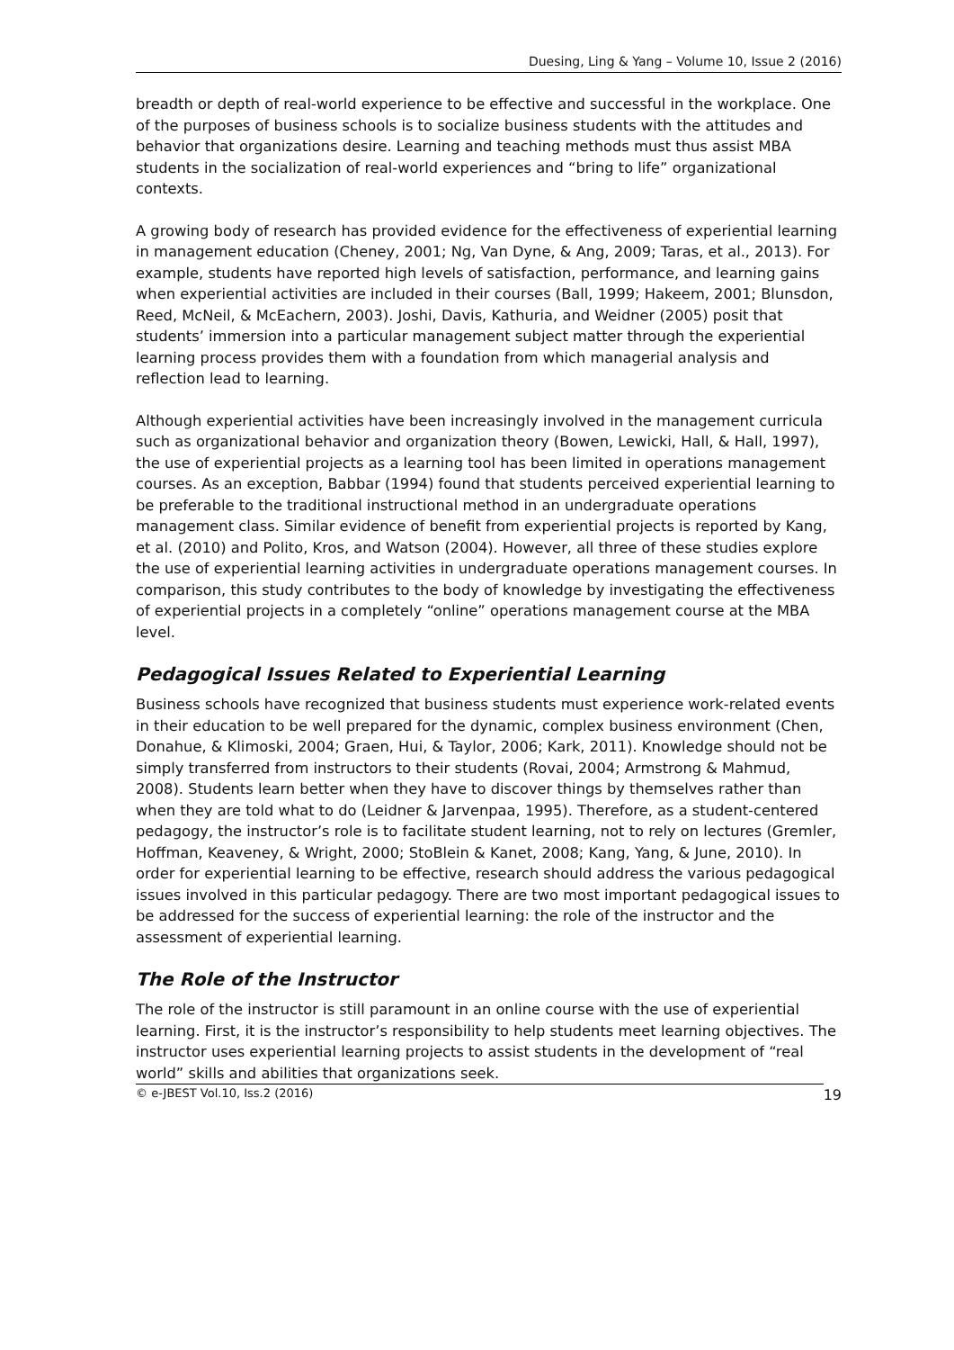Duesing, Ling & Yang – Volume 10, Issue 2 (2016)
breadth or depth of real-world experience to be effective and successful in the workplace. One of the purposes of business schools is to socialize business students with the attitudes and behavior that organizations desire. Learning and teaching methods must thus assist MBA students in the socialization of real-world experiences and “bring to life” organizational contexts.
A growing body of research has provided evidence for the effectiveness of experiential learning in management education (Cheney, 2001; Ng, Van Dyne, & Ang, 2009; Taras, et al., 2013). For example, students have reported high levels of satisfaction, performance, and learning gains when experiential activities are included in their courses (Ball, 1999; Hakeem, 2001; Blunsdon, Reed, McNeil, & McEachern, 2003). Joshi, Davis, Kathuria, and Weidner (2005) posit that students’ immersion into a particular management subject matter through the experiential learning process provides them with a foundation from which managerial analysis and reflection lead to learning.
Although experiential activities have been increasingly involved in the management curricula such as organizational behavior and organization theory (Bowen, Lewicki, Hall, & Hall, 1997), the use of experiential projects as a learning tool has been limited in operations management courses. As an exception, Babbar (1994) found that students perceived experiential learning to be preferable to the traditional instructional method in an undergraduate operations management class. Similar evidence of benefit from experiential projects is reported by Kang, et al. (2010) and Polito, Kros, and Watson (2004). However, all three of these studies explore the use of experiential learning activities in undergraduate operations management courses. In comparison, this study contributes to the body of knowledge by investigating the effectiveness of experiential projects in a completely “online” operations management course at the MBA level.
Pedagogical Issues Related to Experiential Learning
Business schools have recognized that business students must experience work-related events in their education to be well prepared for the dynamic, complex business environment (Chen, Donahue, & Klimoski, 2004; Graen, Hui, & Taylor, 2006; Kark, 2011). Knowledge should not be simply transferred from instructors to their students (Rovai, 2004; Armstrong & Mahmud, 2008). Students learn better when they have to discover things by themselves rather than when they are told what to do (Leidner & Jarvenpaa, 1995). Therefore, as a student-centered pedagogy, the instructor’s role is to facilitate student learning, not to rely on lectures (Gremler, Hoffman, Keaveney, & Wright, 2000; StoBlein & Kanet, 2008; Kang, Yang, & June, 2010). In order for experiential learning to be effective, research should address the various pedagogical issues involved in this particular pedagogy. There are two most important pedagogical issues to be addressed for the success of experiential learning: the role of the instructor and the assessment of experiential learning.
The Role of the Instructor
The role of the instructor is still paramount in an online course with the use of experiential learning. First, it is the instructor’s responsibility to help students meet learning objectives. The instructor uses experiential learning projects to assist students in the development of “real world” skills and abilities that organizations seek.
© e-JBEST Vol.10, Iss.2 (2016) 19